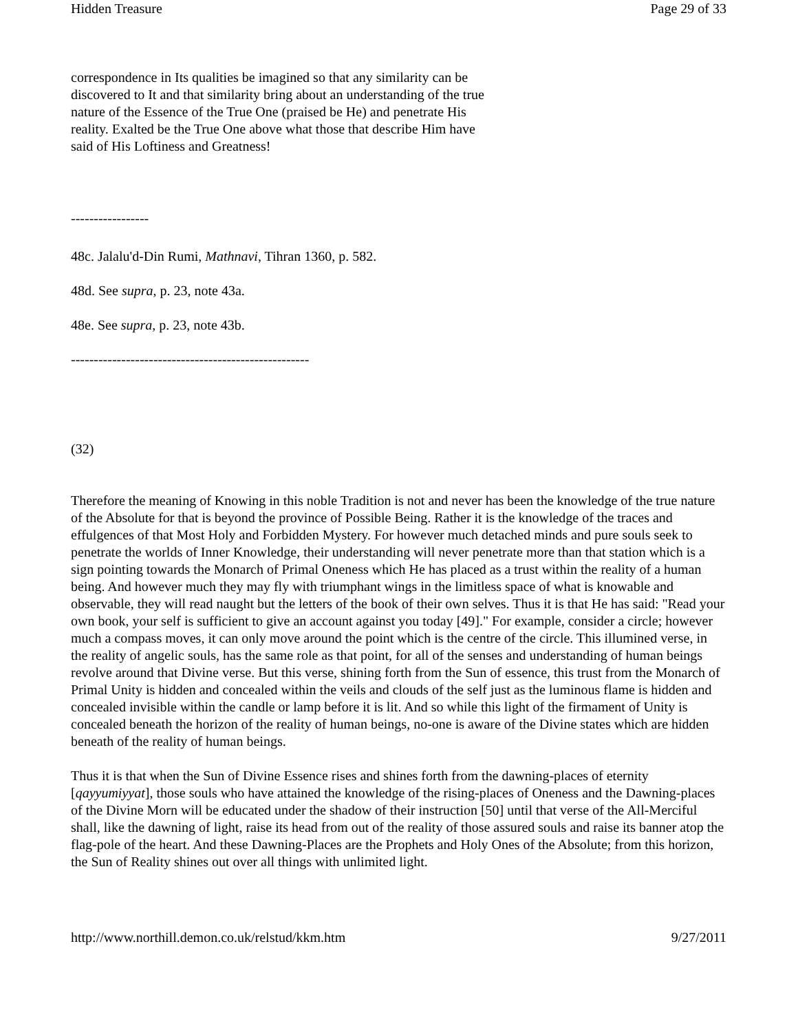Hidden Treasure Page 29 of 33
correspondence in Its qualities be imagined so that any similarity can be discovered to It and that similarity bring about an understanding of the true nature of the Essence of the True One (praised be He) and penetrate His reality. Exalted be the True One above what those that describe Him have said of His Loftiness and Greatness!
-----------------
48c. Jalalu'd-Din Rumi, Mathnavi, Tihran 1360, p. 582.
48d. See supra, p. 23, note 43a.
48e. See supra, p. 23, note 43b.
----------------------------------------------------
(32)
Therefore the meaning of Knowing in this noble Tradition is not and never has been the knowledge of the true nature of the Absolute for that is beyond the province of Possible Being. Rather it is the knowledge of the traces and effulgences of that Most Holy and Forbidden Mystery. For however much detached minds and pure souls seek to penetrate the worlds of Inner Knowledge, their understanding will never penetrate more than that station which is a sign pointing towards the Monarch of Primal Oneness which He has placed as a trust within the reality of a human being. And however much they may fly with triumphant wings in the limitless space of what is knowable and observable, they will read naught but the letters of the book of their own selves. Thus it is that He has said: "Read your own book, your self is sufficient to give an account against you today [49]." For example, consider a circle; however much a compass moves, it can only move around the point which is the centre of the circle. This illumined verse, in the reality of angelic souls, has the same role as that point, for all of the senses and understanding of human beings revolve around that Divine verse. But this verse, shining forth from the Sun of essence, this trust from the Monarch of Primal Unity is hidden and concealed within the veils and clouds of the self just as the luminous flame is hidden and concealed invisible within the candle or lamp before it is lit. And so while this light of the firmament of Unity is concealed beneath the horizon of the reality of human beings, no-one is aware of the Divine states which are hidden beneath of the reality of human beings.
Thus it is that when the Sun of Divine Essence rises and shines forth from the dawning-places of eternity [qayyumiyyat], those souls who have attained the knowledge of the rising-places of Oneness and the Dawning-places of the Divine Morn will be educated under the shadow of their instruction [50] until that verse of the All-Merciful shall, like the dawning of light, raise its head from out of the reality of those assured souls and raise its banner atop the flag-pole of the heart. And these Dawning-Places are the Prophets and Holy Ones of the Absolute; from this horizon, the Sun of Reality shines out over all things with unlimited light.
http://www.northill.demon.co.uk/relstud/kkm.htm 9/27/2011